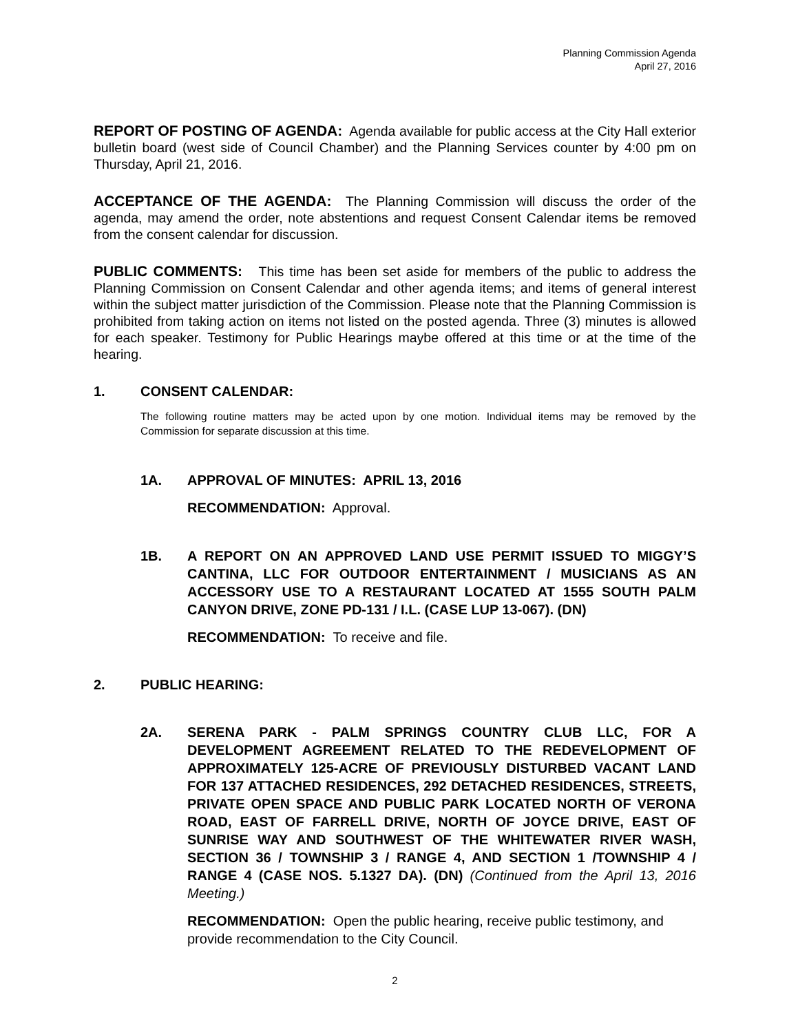Planning Commission Agenda
April 27, 2016
REPORT OF POSTING OF AGENDA: Agenda available for public access at the City Hall exterior bulletin board (west side of Council Chamber) and the Planning Services counter by 4:00 pm on Thursday, April 21, 2016.
ACCEPTANCE OF THE AGENDA: The Planning Commission will discuss the order of the agenda, may amend the order, note abstentions and request Consent Calendar items be removed from the consent calendar for discussion.
PUBLIC COMMENTS: This time has been set aside for members of the public to address the Planning Commission on Consent Calendar and other agenda items; and items of general interest within the subject matter jurisdiction of the Commission. Please note that the Planning Commission is prohibited from taking action on items not listed on the posted agenda. Three (3) minutes is allowed for each speaker. Testimony for Public Hearings maybe offered at this time or at the time of the hearing.
1. CONSENT CALENDAR:
The following routine matters may be acted upon by one motion. Individual items may be removed by the Commission for separate discussion at this time.
1A. APPROVAL OF MINUTES: APRIL 13, 2016
RECOMMENDATION: Approval.
1B. A REPORT ON AN APPROVED LAND USE PERMIT ISSUED TO MIGGY’S CANTINA, LLC FOR OUTDOOR ENTERTAINMENT / MUSICIANS AS AN ACCESSORY USE TO A RESTAURANT LOCATED AT 1555 SOUTH PALM CANYON DRIVE, ZONE PD-131 / I.L. (CASE LUP 13-067). (DN)
RECOMMENDATION: To receive and file.
2. PUBLIC HEARING:
2A. SERENA PARK - PALM SPRINGS COUNTRY CLUB LLC, FOR A DEVELOPMENT AGREEMENT RELATED TO THE REDEVELOPMENT OF APPROXIMATELY 125-ACRE OF PREVIOUSLY DISTURBED VACANT LAND FOR 137 ATTACHED RESIDENCES, 292 DETACHED RESIDENCES, STREETS, PRIVATE OPEN SPACE AND PUBLIC PARK LOCATED NORTH OF VERONA ROAD, EAST OF FARRELL DRIVE, NORTH OF JOYCE DRIVE, EAST OF SUNRISE WAY AND SOUTHWEST OF THE WHITEWATER RIVER WASH, SECTION 36 / TOWNSHIP 3 / RANGE 4, AND SECTION 1 /TOWNSHIP 4 / RANGE 4 (CASE NOS. 5.1327 DA). (DN) (Continued from the April 13, 2016 Meeting.)
RECOMMENDATION: Open the public hearing, receive public testimony, and provide recommendation to the City Council.
2